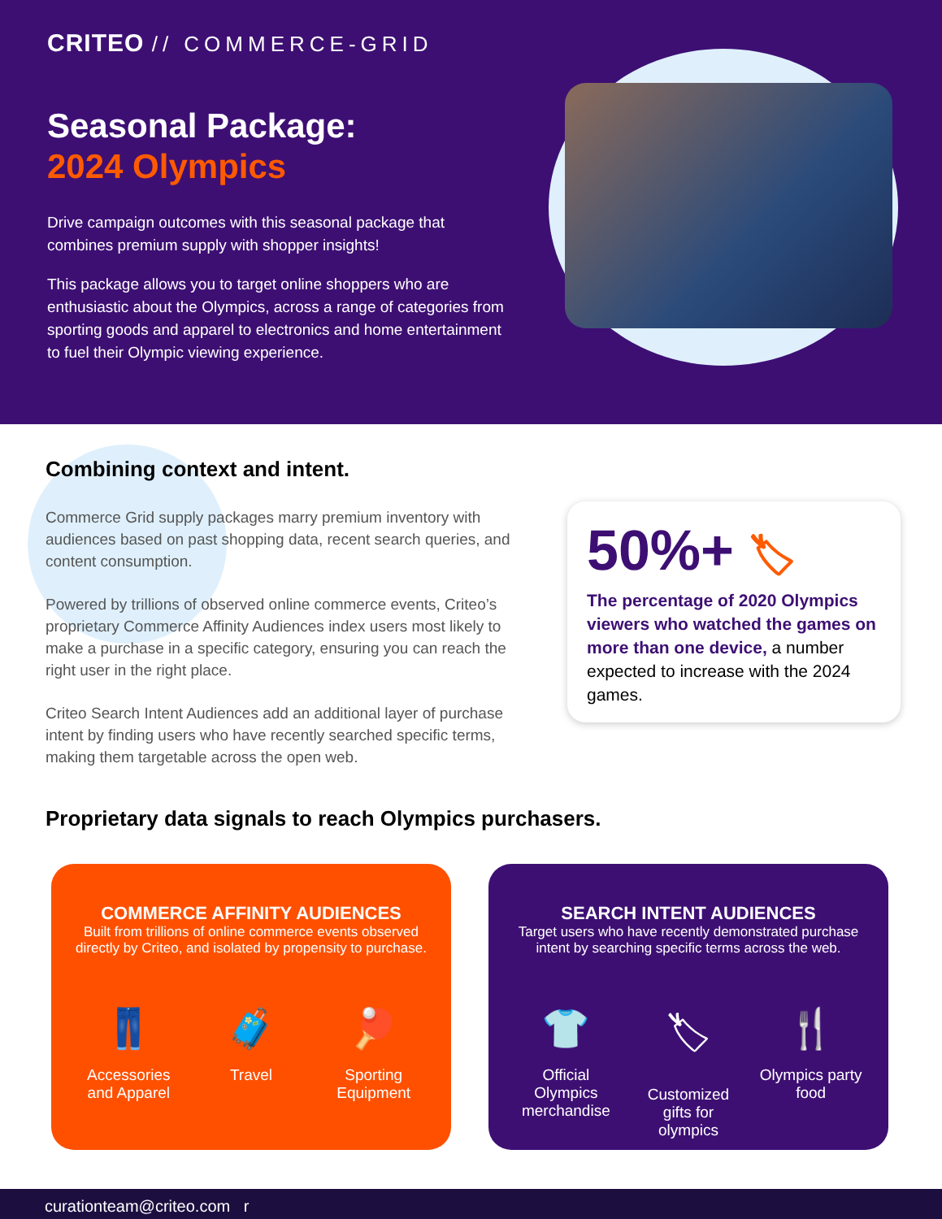CRITEO // COMMERCE-GRID
Seasonal Package:
2024 Olympics
Drive campaign outcomes with this seasonal package that combines premium supply with shopper insights!
This package allows you to target online shoppers who are enthusiastic about the Olympics, across a range of categories from sporting goods and apparel to electronics and home entertainment to fuel their Olympic viewing experience.
Combining context and intent.
Commerce Grid supply packages marry premium inventory with audiences based on past shopping data, recent search queries, and content consumption.
Powered by trillions of observed online commerce events, Criteo’s proprietary Commerce Affinity Audiences index users most likely to make a purchase in a specific category, ensuring you can reach the right user in the right place.
Criteo Search Intent Audiences add an additional layer of purchase intent by finding users who have recently searched specific terms, making them targetable across the open web.
50%+ 🏷
The percentage of 2020 Olympics viewers who watched the games on more than one device, a number expected to increase with the 2024 games.
Proprietary data signals to reach Olympics purchasers.
COMMERCE AFFINITY AUDIENCES
Built from trillions of online commerce events observed directly by Criteo, and isolated by propensity to purchase.
👖
Accessories and Apparel
🧳
Travel
🏓
Sporting Equipment
SEARCH INTENT AUDIENCES
Target users who have recently demonstrated purchase intent by searching specific terms across the web.
👕
Official Olympics merchandise
🏷
Customized gifts for olympics
🍴
Olympics party food
curationteam@criteo.com r